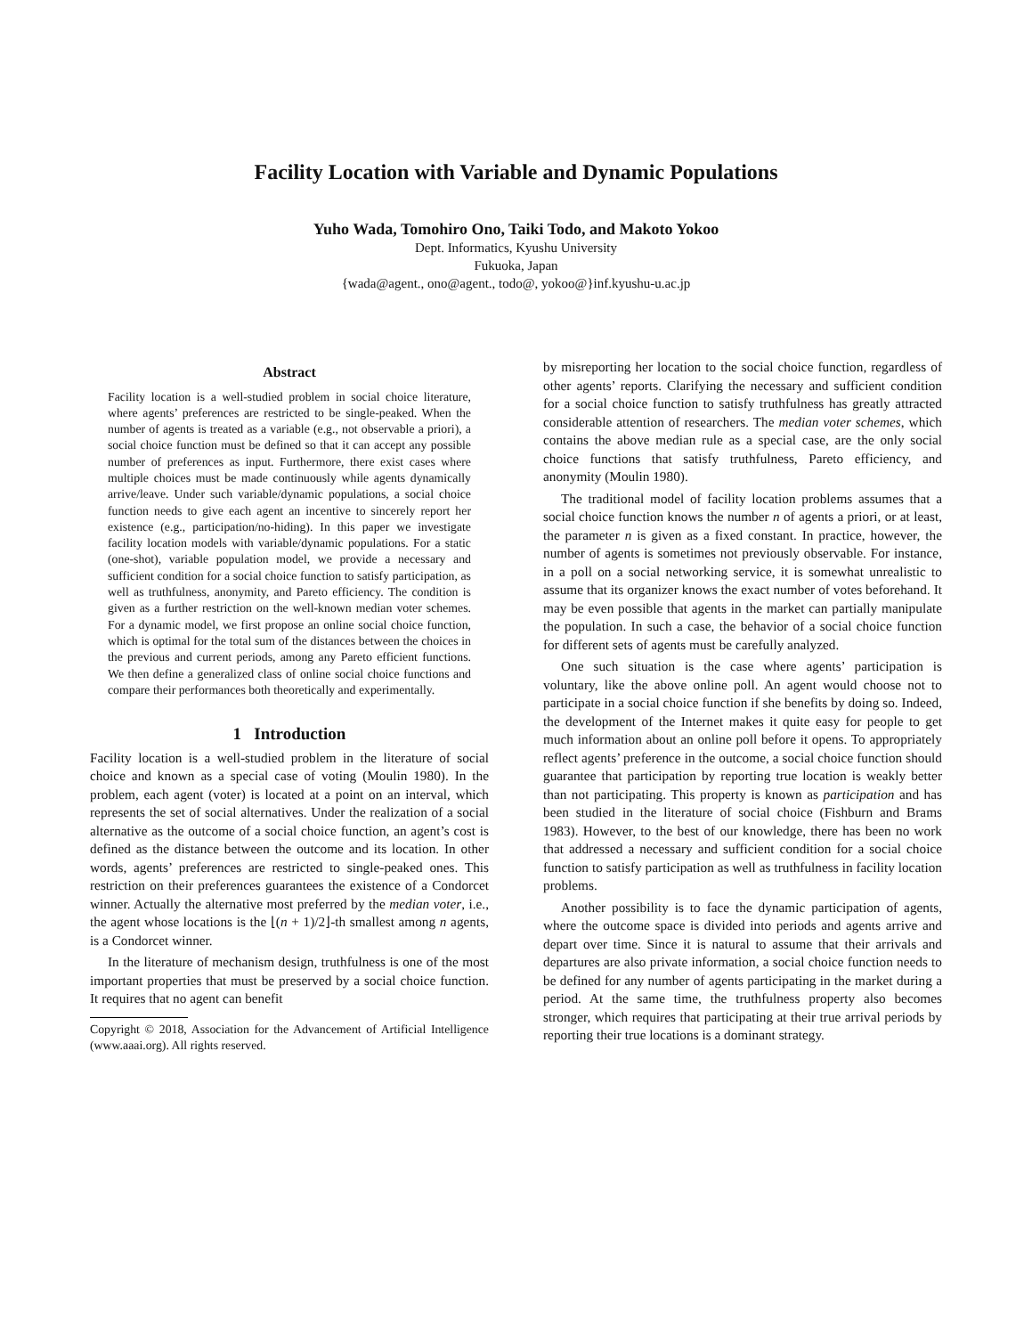Facility Location with Variable and Dynamic Populations
Yuho Wada, Tomohiro Ono, Taiki Todo, and Makoto Yokoo
Dept. Informatics, Kyushu University
Fukuoka, Japan
{wada@agent., ono@agent., todo@, yokoo@}inf.kyushu-u.ac.jp
Abstract
Facility location is a well-studied problem in social choice literature, where agents’ preferences are restricted to be single-peaked. When the number of agents is treated as a variable (e.g., not observable a priori), a social choice function must be defined so that it can accept any possible number of preferences as input. Furthermore, there exist cases where multiple choices must be made continuously while agents dynamically arrive/leave. Under such variable/dynamic populations, a social choice function needs to give each agent an incentive to sincerely report her existence (e.g., participation/no-hiding). In this paper we investigate facility location models with variable/dynamic populations. For a static (one-shot), variable population model, we provide a necessary and sufficient condition for a social choice function to satisfy participation, as well as truthfulness, anonymity, and Pareto efficiency. The condition is given as a further restriction on the well-known median voter schemes. For a dynamic model, we first propose an online social choice function, which is optimal for the total sum of the distances between the choices in the previous and current periods, among any Pareto efficient functions. We then define a generalized class of online social choice functions and compare their performances both theoretically and experimentally.
1 Introduction
Facility location is a well-studied problem in the literature of social choice and known as a special case of voting (Moulin 1980). In the problem, each agent (voter) is located at a point on an interval, which represents the set of social alternatives. Under the realization of a social alternative as the outcome of a social choice function, an agent’s cost is defined as the distance between the outcome and its location. In other words, agents’ preferences are restricted to single-peaked ones. This restriction on their preferences guarantees the existence of a Condorcet winner. Actually the alternative most preferred by the median voter, i.e., the agent whose locations is the ⌊(n + 1)/2⌋-th smallest among n agents, is a Condorcet winner.
In the literature of mechanism design, truthfulness is one of the most important properties that must be preserved by a social choice function. It requires that no agent can benefit
Copyright © 2018, Association for the Advancement of Artificial Intelligence (www.aaai.org). All rights reserved.
by misreporting her location to the social choice function, regardless of other agents’ reports. Clarifying the necessary and sufficient condition for a social choice function to satisfy truthfulness has greatly attracted considerable attention of researchers. The median voter schemes, which contains the above median rule as a special case, are the only social choice functions that satisfy truthfulness, Pareto efficiency, and anonymity (Moulin 1980).
The traditional model of facility location problems assumes that a social choice function knows the number n of agents a priori, or at least, the parameter n is given as a fixed constant. In practice, however, the number of agents is sometimes not previously observable. For instance, in a poll on a social networking service, it is somewhat unrealistic to assume that its organizer knows the exact number of votes beforehand. It may be even possible that agents in the market can partially manipulate the population. In such a case, the behavior of a social choice function for different sets of agents must be carefully analyzed.
One such situation is the case where agents’ participation is voluntary, like the above online poll. An agent would choose not to participate in a social choice function if she benefits by doing so. Indeed, the development of the Internet makes it quite easy for people to get much information about an online poll before it opens. To appropriately reflect agents’ preference in the outcome, a social choice function should guarantee that participation by reporting true location is weakly better than not participating. This property is known as participation and has been studied in the literature of social choice (Fishburn and Brams 1983). However, to the best of our knowledge, there has been no work that addressed a necessary and sufficient condition for a social choice function to satisfy participation as well as truthfulness in facility location problems.
Another possibility is to face the dynamic participation of agents, where the outcome space is divided into periods and agents arrive and depart over time. Since it is natural to assume that their arrivals and departures are also private information, a social choice function needs to be defined for any number of agents participating in the market during a period. At the same time, the truthfulness property also becomes stronger, which requires that participating at their true arrival periods by reporting their true locations is a dominant strategy.